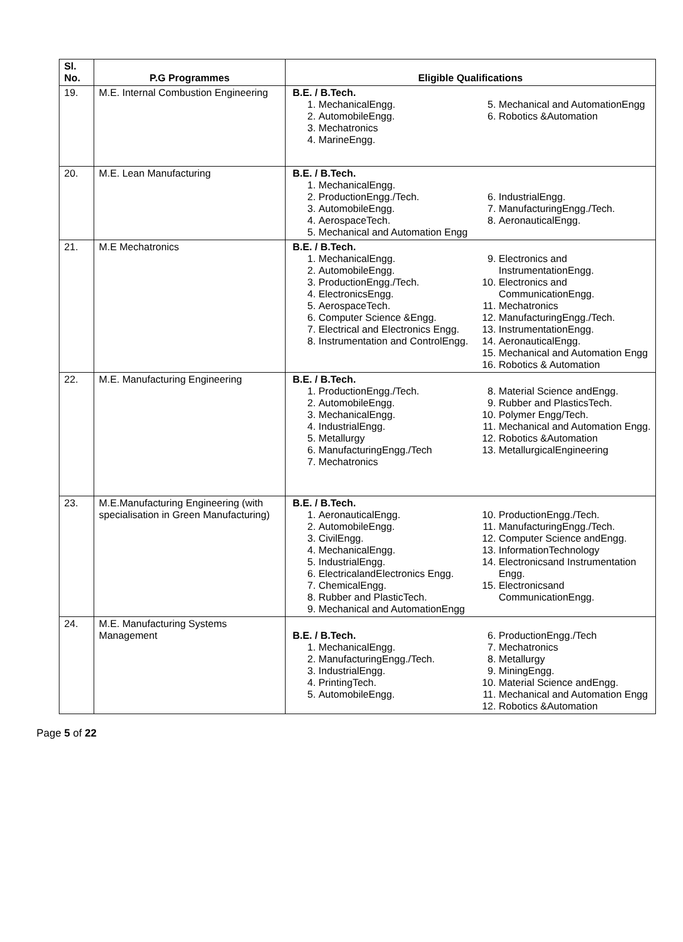| Sl. No. | P.G Programmes | Eligible Qualifications |
| --- | --- | --- |
| 19. | M.E. Internal Combustion Engineering | B.E. / B.Tech. 1. MechanicalEngg. 2. AutomobileEngg. 3. Mechatronics 4. MarineEngg. 5. Mechanical and AutomationEngg 6. Robotics &Automation |
| 20. | M.E. Lean Manufacturing | B.E. / B.Tech. 1. MechanicalEngg. 2. ProductionEngg./Tech. 3. AutomobileEngg. 4. AerospaceTech. 5. Mechanical and Automation Engg 6. IndustrialEngg. 7. ManufacturingEngg./Tech. 8. AeronauticalEngg. |
| 21. | M.E Mechatronics | B.E. / B.Tech. 1. MechanicalEngg. 2. AutomobileEngg. 3. ProductionEngg./Tech. 4. ElectronicsEngg. 5. AerospaceTech. 6. Computer Science &Engg. 7. Electrical and Electronics Engg. 8. Instrumentation and ControlEngg. 9. Electronics and InstrumentationEngg. 10. Electronics and CommunicationEngg. 11. Mechatronics 12. ManufacturingEngg./Tech. 13. InstrumentationEngg. 14. AeronauticalEngg. 15. Mechanical and Automation Engg 16. Robotics & Automation |
| 22. | M.E. Manufacturing Engineering | B.E. / B.Tech. 1. ProductionEngg./Tech. 2. AutomobileEngg. 3. MechanicalEngg. 4. IndustrialEngg. 5. Metallurgy 6. ManufacturingEngg./Tech 7. Mechatronics 8. Material Science andEngg. 9. Rubber and PlasticsTech. 10. Polymer Engg/Tech. 11. Mechanical and Automation Engg. 12. Robotics &Automation 13. MetallurgicalEngineering |
| 23. | M.E.Manufacturing Engineering (with specialisation in Green Manufacturing) | B.E. / B.Tech. 1. AeronauticalEngg. 2. AutomobileEngg. 3. CivilEngg. 4. MechanicalEngg. 5. IndustrialEngg. 6. ElectricalandElectronics Engg. 7. ChemicalEngg. 8. Rubber and PlasticTech. 9. Mechanical and AutomationEngg 10. ProductionEngg./Tech. 11. ManufacturingEngg./Tech. 12. Computer Science andEngg. 13. InformationTechnology 14. Electronicsand Instrumentation Engg. 15. Electronicsand CommunicationEngg. |
| 24. | M.E. Manufacturing Systems Management | B.E. / B.Tech. 1. MechanicalEngg. 2. ManufacturingEngg./Tech. 3. IndustrialEngg. 4. PrintingTech. 5. AutomobileEngg. 6. ProductionEngg./Tech 7. Mechatronics 8. Metallurgy 9. MiningEngg. 10. Material Science andEngg. 11. Mechanical and Automation Engg 12. Robotics &Automation |
Page 5 of 22